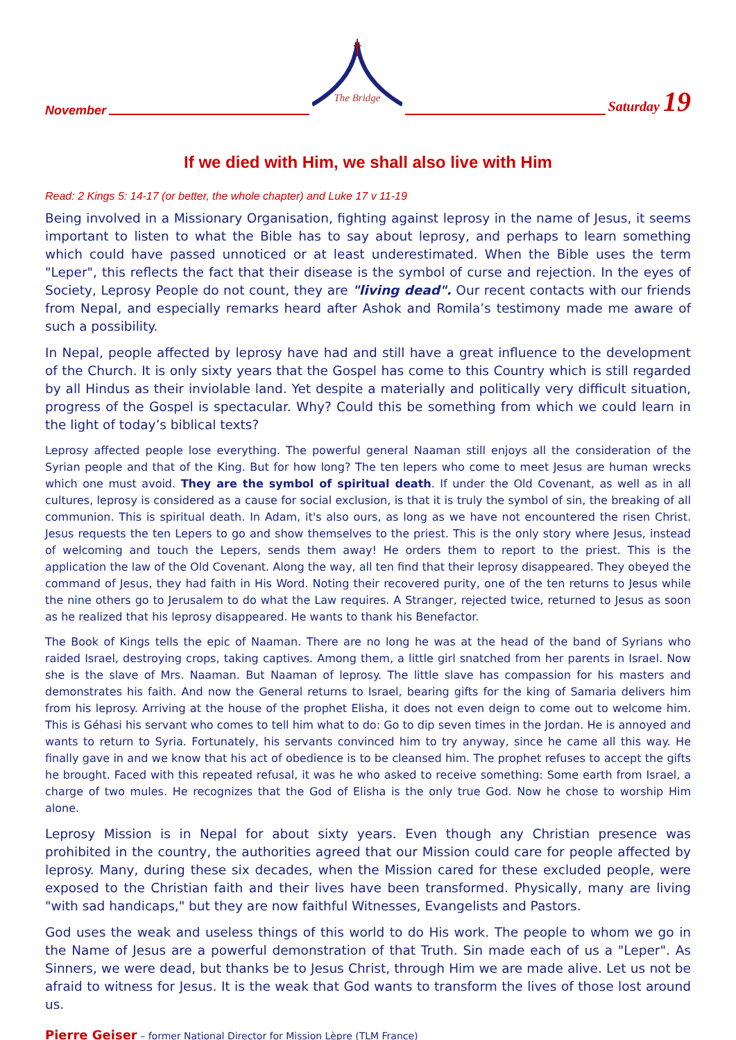November
The Bridge
Saturday 19
If we died with Him, we shall also live with Him
Read: 2 Kings 5: 14-17 (or better, the whole chapter) and Luke 17 v 11-19
Being involved in a Missionary Organisation, fighting against leprosy in the name of Jesus, it seems important to listen to what the Bible has to say about leprosy, and perhaps to learn something which could have passed unnoticed or at least underestimated. When the Bible uses the term "Leper", this reflects the fact that their disease is the symbol of curse and rejection. In the eyes of Society, Leprosy People do not count, they are "living dead". Our recent contacts with our friends from Nepal, and especially remarks heard after Ashok and Romila’s testimony made me aware of such a possibility.
In Nepal, people affected by leprosy have had and still have a great influence to the development of the Church. It is only sixty years that the Gospel has come to this Country which is still regarded by all Hindus as their inviolable land. Yet despite a materially and politically very difficult situation, progress of the Gospel is spectacular. Why? Could this be something from which we could learn in the light of today’s biblical texts?
Leprosy affected people lose everything. The powerful general Naaman still enjoys all the consideration of the Syrian people and that of the King. But for how long? The ten lepers who come to meet Jesus are human wrecks which one must avoid. They are the symbol of spiritual death. If under the Old Covenant, as well as in all cultures, leprosy is considered as a cause for social exclusion, is that it is truly the symbol of sin, the breaking of all communion. This is spiritual death. In Adam, it's also ours, as long as we have not encountered the risen Christ. Jesus requests the ten Lepers to go and show themselves to the priest. This is the only story where Jesus, instead of welcoming and touch the Lepers, sends them away! He orders them to report to the priest. This is the application the law of the Old Covenant. Along the way, all ten find that their leprosy disappeared. They obeyed the command of Jesus, they had faith in His Word. Noting their recovered purity, one of the ten returns to Jesus while the nine others go to Jerusalem to do what the Law requires. A Stranger, rejected twice, returned to Jesus as soon as he realized that his leprosy disappeared. He wants to thank his Benefactor.
The Book of Kings tells the epic of Naaman. There are no long he was at the head of the band of Syrians who raided Israel, destroying crops, taking captives. Among them, a little girl snatched from her parents in Israel. Now she is the slave of Mrs. Naaman. But Naaman of leprosy. The little slave has compassion for his masters and demonstrates his faith. And now the General returns to Israel, bearing gifts for the king of Samaria delivers him from his leprosy. Arriving at the house of the prophet Elisha, it does not even deign to come out to welcome him. This is Géhasi his servant who comes to tell him what to do: Go to dip seven times in the Jordan. He is annoyed and wants to return to Syria. Fortunately, his servants convinced him to try anyway, since he came all this way. He finally gave in and we know that his act of obedience is to be cleansed him. The prophet refuses to accept the gifts he brought. Faced with this repeated refusal, it was he who asked to receive something: Some earth from Israel, a charge of two mules. He recognizes that the God of Elisha is the only true God. Now he chose to worship Him alone.
Leprosy Mission is in Nepal for about sixty years. Even though any Christian presence was prohibited in the country, the authorities agreed that our Mission could care for people affected by leprosy. Many, during these six decades, when the Mission cared for these excluded people, were exposed to the Christian faith and their lives have been transformed. Physically, many are living "with sad handicaps," but they are now faithful Witnesses, Evangelists and Pastors.
God uses the weak and useless things of this world to do His work. The people to whom we go in the Name of Jesus are a powerful demonstration of that Truth. Sin made each of us a "Leper". As Sinners, we were dead, but thanks be to Jesus Christ, through Him we are made alive. Let us not be afraid to witness for Jesus. It is the weak that God wants to transform the lives of those lost around us.
Pierre Geiser – former National Director for Mission Lèpre (TLM France)